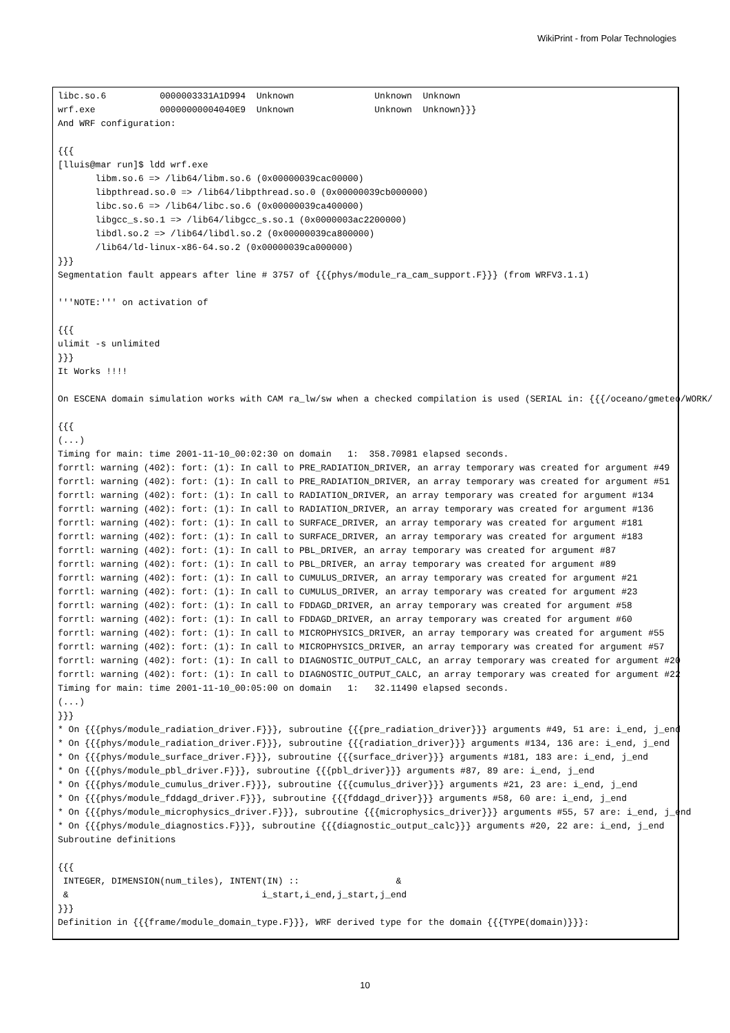WikiPrint - from Polar Technologies
libc.so.6          0000003331A1D994  Unknown               Unknown  Unknown
wrf.exe            00000000004040E9  Unknown               Unknown  Unknown}}}
And WRF configuration:

{{{
[lluis@mar run]$ ldd wrf.exe
       libm.so.6 => /lib64/libm.so.6 (0x00000039cac00000)
       libpthread.so.0 => /lib64/libpthread.so.0 (0x00000039cb000000)
       libc.so.6 => /lib64/libc.so.6 (0x00000039ca400000)
       libgcc_s.so.1 => /lib64/libgcc_s.so.1 (0x0000003ac2200000)
       libdl.so.2 => /lib64/libdl.so.2 (0x00000039ca800000)
       /lib64/ld-linux-x86-64.so.2 (0x00000039ca000000)
}}}
Segmentation fault appears after line # 3757 of {{{phys/module_ra_cam_support.F}}} (from WRFV3.1.1)

'''NOTE:''' on activation of

{{{
ulimit -s unlimited
}}}
It Works !!!!

On ESCENA domain simulation works with CAM ra_lw/sw when a checked compilation is used (SERIAL in: {{{/oceano/gmeteo/WORK/

{{{
(...)
Timing for main: time 2001-11-10_00:02:30 on domain   1:  358.70981 elapsed seconds.
forrtl: warning (402): fort: (1): In call to PRE_RADIATION_DRIVER, an array temporary was created for argument #49
forrtl: warning (402): fort: (1): In call to PRE_RADIATION_DRIVER, an array temporary was created for argument #51
forrtl: warning (402): fort: (1): In call to RADIATION_DRIVER, an array temporary was created for argument #134
forrtl: warning (402): fort: (1): In call to RADIATION_DRIVER, an array temporary was created for argument #136
forrtl: warning (402): fort: (1): In call to SURFACE_DRIVER, an array temporary was created for argument #181
forrtl: warning (402): fort: (1): In call to SURFACE_DRIVER, an array temporary was created for argument #183
forrtl: warning (402): fort: (1): In call to PBL_DRIVER, an array temporary was created for argument #87
forrtl: warning (402): fort: (1): In call to PBL_DRIVER, an array temporary was created for argument #89
forrtl: warning (402): fort: (1): In call to CUMULUS_DRIVER, an array temporary was created for argument #21
forrtl: warning (402): fort: (1): In call to CUMULUS_DRIVER, an array temporary was created for argument #23
forrtl: warning (402): fort: (1): In call to FDDAGD_DRIVER, an array temporary was created for argument #58
forrtl: warning (402): fort: (1): In call to FDDAGD_DRIVER, an array temporary was created for argument #60
forrtl: warning (402): fort: (1): In call to MICROPHYSICS_DRIVER, an array temporary was created for argument #55
forrtl: warning (402): fort: (1): In call to MICROPHYSICS_DRIVER, an array temporary was created for argument #57
forrtl: warning (402): fort: (1): In call to DIAGNOSTIC_OUTPUT_CALC, an array temporary was created for argument #20
forrtl: warning (402): fort: (1): In call to DIAGNOSTIC_OUTPUT_CALC, an array temporary was created for argument #22
Timing for main: time 2001-11-10_00:05:00 on domain   1:   32.11490 elapsed seconds.
(...)
}}}
* On {{{phys/module_radiation_driver.F}}}, subroutine {{{pre_radiation_driver}}} arguments #49, 51 are: i_end, j_end
* On {{{phys/module_radiation_driver.F}}}, subroutine {{{radiation_driver}}} arguments #134, 136 are: i_end, j_end
* On {{{phys/module_surface_driver.F}}}, subroutine {{{surface_driver}}} arguments #181, 183 are: i_end, j_end
* On {{{phys/module_pbl_driver.F}}}, subroutine {{{pbl_driver}}} arguments #87, 89 are: i_end, j_end
* On {{{phys/module_cumulus_driver.F}}}, subroutine {{{cumulus_driver}}} arguments #21, 23 are: i_end, j_end
* On {{{phys/module_fddagd_driver.F}}}, subroutine {{{fddagd_driver}}} arguments #58, 60 are: i_end, j_end
* On {{{phys/module_microphysics_driver.F}}}, subroutine {{{microphysics_driver}}} arguments #55, 57 are: i_end, j_end
* On {{{phys/module_diagnostics.F}}}, subroutine {{{diagnostic_output_calc}}} arguments #20, 22 are: i_end, j_end
Subroutine definitions

{{{
 INTEGER, DIMENSION(num_tiles), INTENT(IN) ::                  &
 &                                    i_start,i_end,j_start,j_end
}}}
Definition in {{{frame/module_domain_type.F}}}, WRF derived type for the domain {{{TYPE(domain)}}}:
10